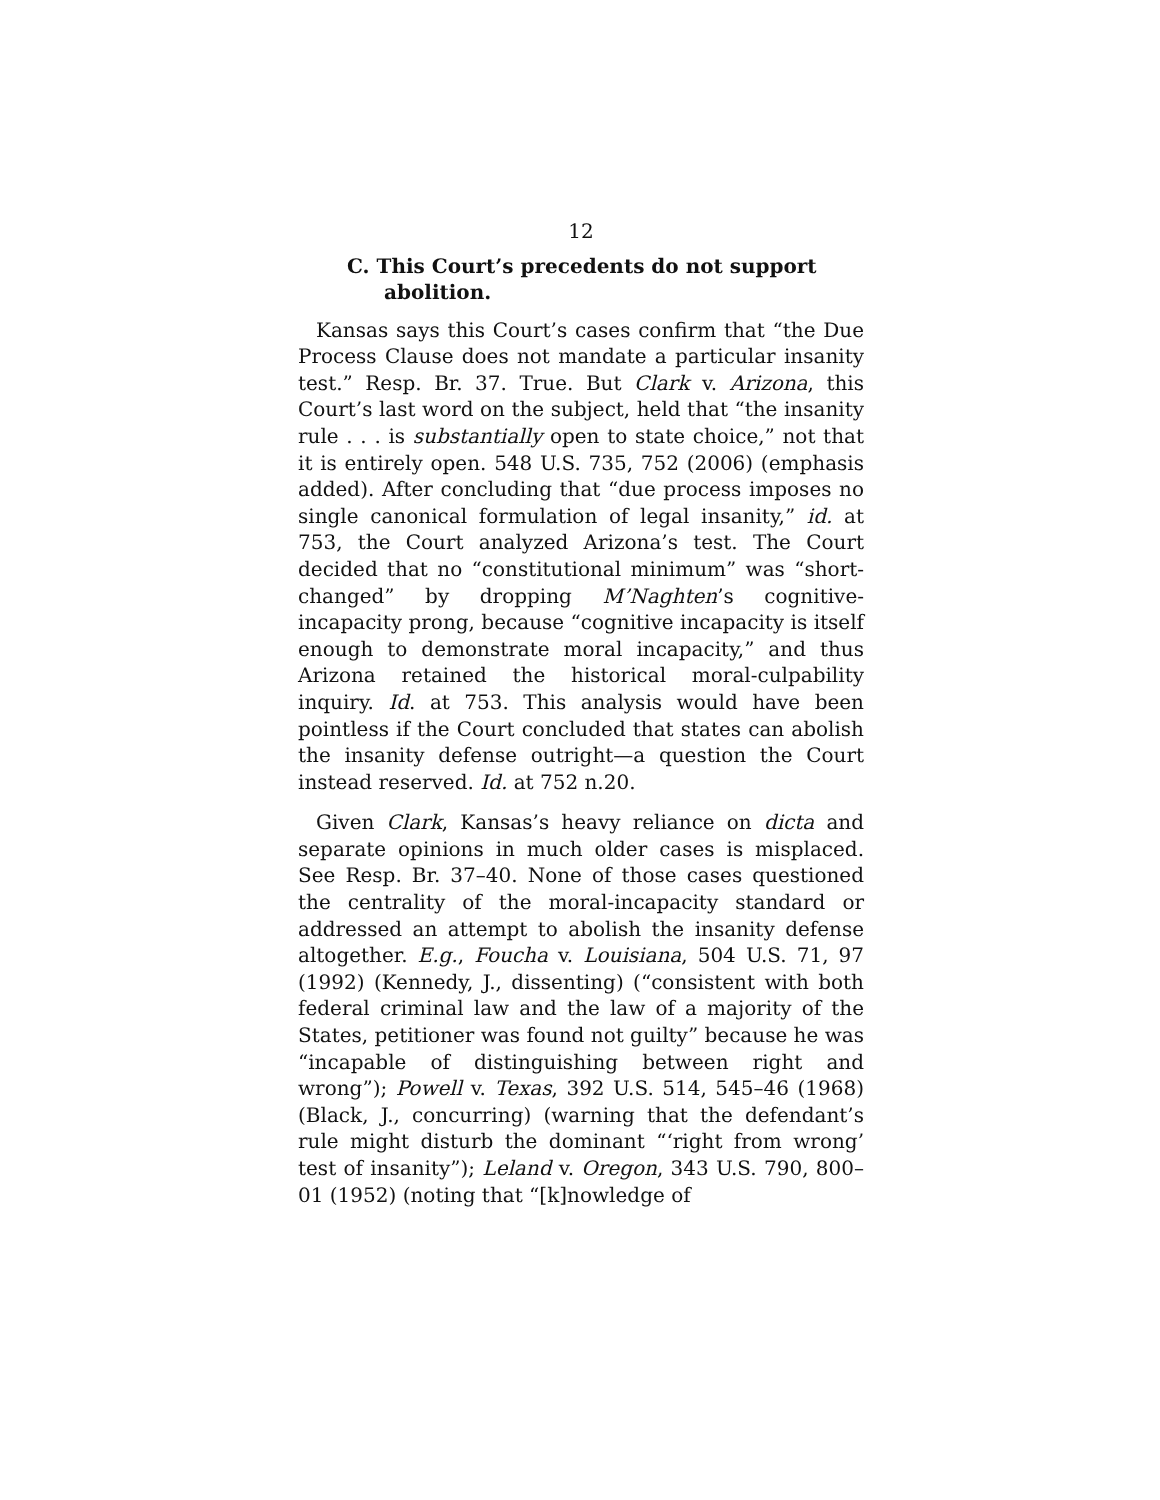12
C. This Court’s precedents do not support abolition.
Kansas says this Court’s cases confirm that “the Due Process Clause does not mandate a particular insanity test.” Resp. Br. 37. True. But Clark v. Arizona, this Court’s last word on the subject, held that “the insanity rule . . . is substantially open to state choice,” not that it is entirely open. 548 U.S. 735, 752 (2006) (emphasis added). After concluding that “due process imposes no single canonical formulation of legal insanity,” id. at 753, the Court analyzed Arizona’s test. The Court decided that no “constitutional minimum” was “short-changed” by dropping M’Naghten’s cognitive-incapacity prong, because “cognitive incapacity is itself enough to demonstrate moral incapacity,” and thus Arizona retained the historical moral-culpability inquiry. Id. at 753. This analysis would have been pointless if the Court concluded that states can abolish the insanity defense outright—a question the Court instead reserved. Id. at 752 n.20.
Given Clark, Kansas’s heavy reliance on dicta and separate opinions in much older cases is misplaced. See Resp. Br. 37–40. None of those cases questioned the centrality of the moral-incapacity standard or addressed an attempt to abolish the insanity defense altogether. E.g., Foucha v. Louisiana, 504 U.S. 71, 97 (1992) (Kennedy, J., dissenting) (“consistent with both federal criminal law and the law of a majority of the States, petitioner was found not guilty” because he was “incapable of distinguishing between right and wrong”); Powell v. Texas, 392 U.S. 514, 545–46 (1968) (Black, J., concurring) (warning that the defendant’s rule might disturb the dominant “‘right from wrong’ test of insanity”); Leland v. Oregon, 343 U.S. 790, 800–01 (1952) (noting that “[k]nowledge of